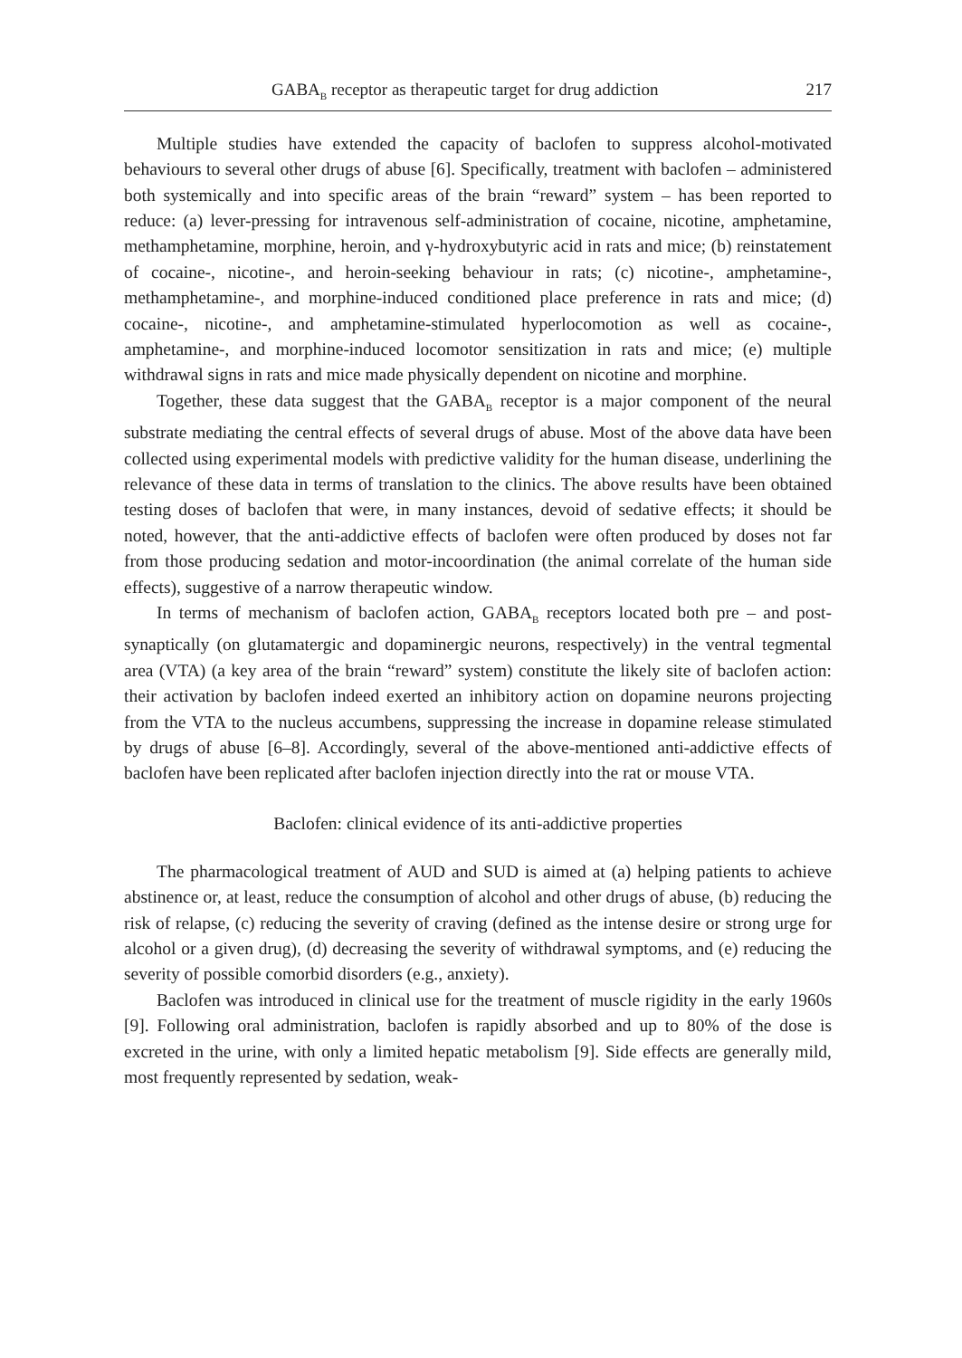GABA<sub>B</sub> receptor as therapeutic target for drug addiction 217
Multiple studies have extended the capacity of baclofen to suppress alcohol-motivated behaviours to several other drugs of abuse [6]. Specifically, treatment with baclofen – administered both systemically and into specific areas of the brain “reward” system – has been reported to reduce: (a) lever-pressing for intravenous self-administration of cocaine, nicotine, amphetamine, methamphetamine, morphine, heroin, and γ-hydroxybutyric acid in rats and mice; (b) reinstatement of cocaine-, nicotine-, and heroin-seeking behaviour in rats; (c) nicotine-, amphetamine-, methamphetamine-, and morphine-induced conditioned place preference in rats and mice; (d) cocaine-, nicotine-, and amphetamine-stimulated hyperlocomotion as well as cocaine-, amphetamine-, and morphine-induced locomotor sensitization in rats and mice; (e) multiple withdrawal signs in rats and mice made physically dependent on nicotine and morphine.
Together, these data suggest that the GABA<sub>B</sub> receptor is a major component of the neural substrate mediating the central effects of several drugs of abuse. Most of the above data have been collected using experimental models with predictive validity for the human disease, underlining the relevance of these data in terms of translation to the clinics. The above results have been obtained testing doses of baclofen that were, in many instances, devoid of sedative effects; it should be noted, however, that the anti-addictive effects of baclofen were often produced by doses not far from those producing sedation and motor-incoordination (the animal correlate of the human side effects), suggestive of a narrow therapeutic window.
In terms of mechanism of baclofen action, GABA<sub>B</sub> receptors located both pre – and post-synaptically (on glutamatergic and dopaminergic neurons, respectively) in the ventral tegmental area (VTA) (a key area of the brain “reward” system) constitute the likely site of baclofen action: their activation by baclofen indeed exerted an inhibitory action on dopamine neurons projecting from the VTA to the nucleus accumbens, suppressing the increase in dopamine release stimulated by drugs of abuse [6–8]. Accordingly, several of the above-mentioned anti-addictive effects of baclofen have been replicated after baclofen injection directly into the rat or mouse VTA.
Baclofen: clinical evidence of its anti-addictive properties
The pharmacological treatment of AUD and SUD is aimed at (a) helping patients to achieve abstinence or, at least, reduce the consumption of alcohol and other drugs of abuse, (b) reducing the risk of relapse, (c) reducing the severity of craving (defined as the intense desire or strong urge for alcohol or a given drug), (d) decreasing the severity of withdrawal symptoms, and (e) reducing the severity of possible comorbid disorders (e.g., anxiety).
Baclofen was introduced in clinical use for the treatment of muscle rigidity in the early 1960s [9]. Following oral administration, baclofen is rapidly absorbed and up to 80% of the dose is excreted in the urine, with only a limited hepatic metabolism [9]. Side effects are generally mild, most frequently represented by sedation, weak-